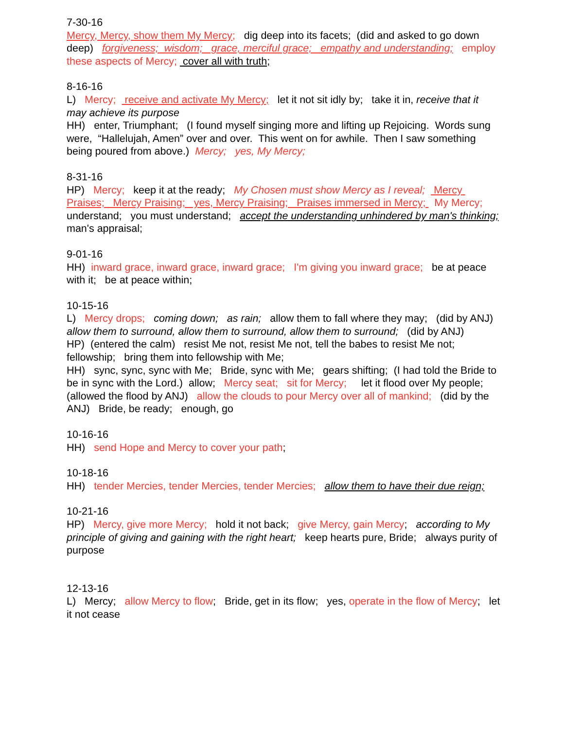7-30-16 Mercy, Mercy, show them My Mercy; dig deep into its facets; (did and asked to go down deep) forgiveness; wisdom; grace, merciful grace; empathy and understanding; employ these aspects of Mercy; cover all with truth;
8-16-16 L) Mercy; receive and activate My Mercy; let it not sit idly by; take it in, receive that it may achieve its purpose HH) enter, Triumphant; (I found myself singing more and lifting up Rejoicing. Words sung were, “Hallelujah, Amen” over and over. This went on for awhile. Then I saw something being poured from above.) Mercy; yes, My Mercy;
8-31-16 HP) Mercy; keep it at the ready; My Chosen must show Mercy as I reveal; Mercy Praises; Mercy Praising; yes, Mercy Praising; Praises immersed in Mercy; My Mercy; understand; you must understand; accept the understanding unhindered by man's thinking; man's appraisal;
9-01-16 HH) inward grace, inward grace, inward grace; I'm giving you inward grace; be at peace with it; be at peace within;
10-15-16 L) Mercy drops; coming down; as rain; allow them to fall where they may; (did by ANJ) allow them to surround, allow them to surround, allow them to surround; (did by ANJ) HP) (entered the calm) resist Me not, resist Me not, tell the babes to resist Me not; fellowship; bring them into fellowship with Me; HH) sync, sync, sync with Me; Bride, sync with Me; gears shifting; (I had told the Bride to be in sync with the Lord.) allow; Mercy seat; sit for Mercy; let it flood over My people; (allowed the flood by ANJ) allow the clouds to pour Mercy over all of mankind; (did by the ANJ) Bride, be ready; enough, go
10-16-16 HH) send Hope and Mercy to cover your path;
10-18-16 HH) tender Mercies, tender Mercies, tender Mercies; allow them to have their due reign;
10-21-16 HP) Mercy, give more Mercy; hold it not back; give Mercy, gain Mercy; according to My principle of giving and gaining with the right heart; keep hearts pure, Bride; always purity of purpose
12-13-16 L) Mercy; allow Mercy to flow; Bride, get in its flow; yes, operate in the flow of Mercy; let it not cease